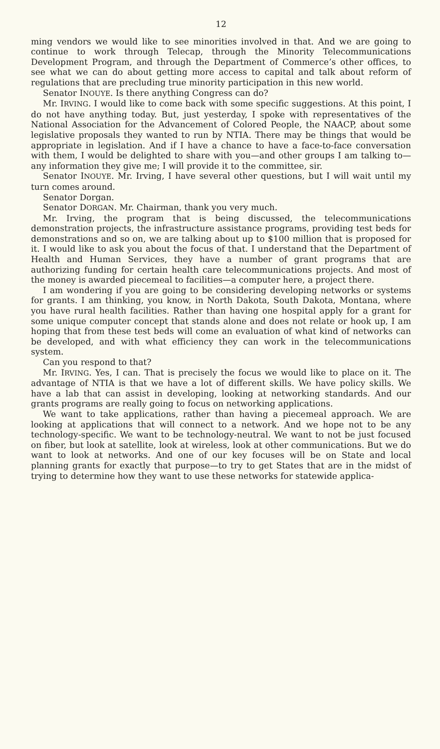12
ming vendors we would like to see minorities involved in that. And we are going to continue to work through Telecap, through the Minority Telecommunications Development Program, and through the Department of Commerce’s other offices, to see what we can do about getting more access to capital and talk about reform of regulations that are precluding true minority participation in this new world.
Senator INOUYE. Is there anything Congress can do?
Mr. IRVING. I would like to come back with some specific suggestions. At this point, I do not have anything today. But, just yesterday, I spoke with representatives of the National Association for the Advancement of Colored People, the NAACP, about some legislative proposals they wanted to run by NTIA. There may be things that would be appropriate in legislation. And if I have a chance to have a face-to-face conversation with them, I would be delighted to share with you—and other groups I am talking to—any information they give me; I will provide it to the committee, sir.
Senator INOUYE. Mr. Irving, I have several other questions, but I will wait until my turn comes around.
Senator Dorgan.
Senator DORGAN. Mr. Chairman, thank you very much.
Mr. Irving, the program that is being discussed, the telecommunications demonstration projects, the infrastructure assistance programs, providing test beds for demonstrations and so on, we are talking about up to $100 million that is proposed for it. I would like to ask you about the focus of that. I understand that the Department of Health and Human Services, they have a number of grant programs that are authorizing funding for certain health care telecommunications projects. And most of the money is awarded piecemeal to facilities—a computer here, a project there.
I am wondering if you are going to be considering developing networks or systems for grants. I am thinking, you know, in North Dakota, South Dakota, Montana, where you have rural health facilities. Rather than having one hospital apply for a grant for some unique computer concept that stands alone and does not relate or hook up, I am hoping that from these test beds will come an evaluation of what kind of networks can be developed, and with what efficiency they can work in the telecommunications system.
Can you respond to that?
Mr. IRVING. Yes, I can. That is precisely the focus we would like to place on it. The advantage of NTIA is that we have a lot of different skills. We have policy skills. We have a lab that can assist in developing, looking at networking standards. And our grants programs are really going to focus on networking applications.
We want to take applications, rather than having a piecemeal approach. We are looking at applications that will connect to a network. And we hope not to be any technology-specific. We want to be technology-neutral. We want to not be just focused on fiber, but look at satellite, look at wireless, look at other communications. But we do want to look at networks. And one of our key focuses will be on State and local planning grants for exactly that purpose—to try to get States that are in the midst of trying to determine how they want to use these networks for statewide applica-